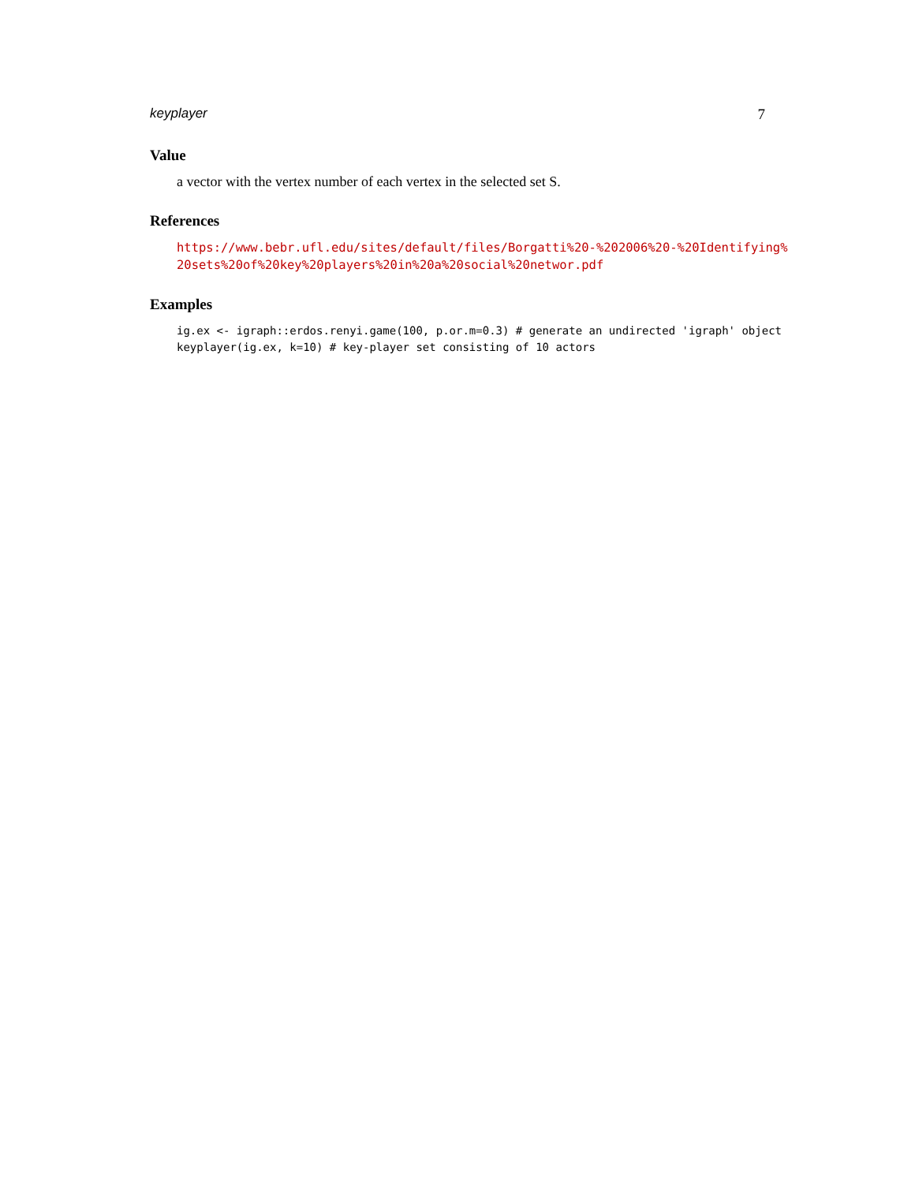keyplayer 7
Value
a vector with the vertex number of each vertex in the selected set S.
References
https://www.bebr.ufl.edu/sites/default/files/Borgatti%20-%202006%20-%20Identifying%
20sets%20of%20key%20players%20in%20a%20social%20networ.pdf
Examples
ig.ex <- igraph::erdos.renyi.game(100, p.or.m=0.3) # generate an undirected 'igraph' object keyplayer(ig.ex, k=10) # key-player set consisting of 10 actors